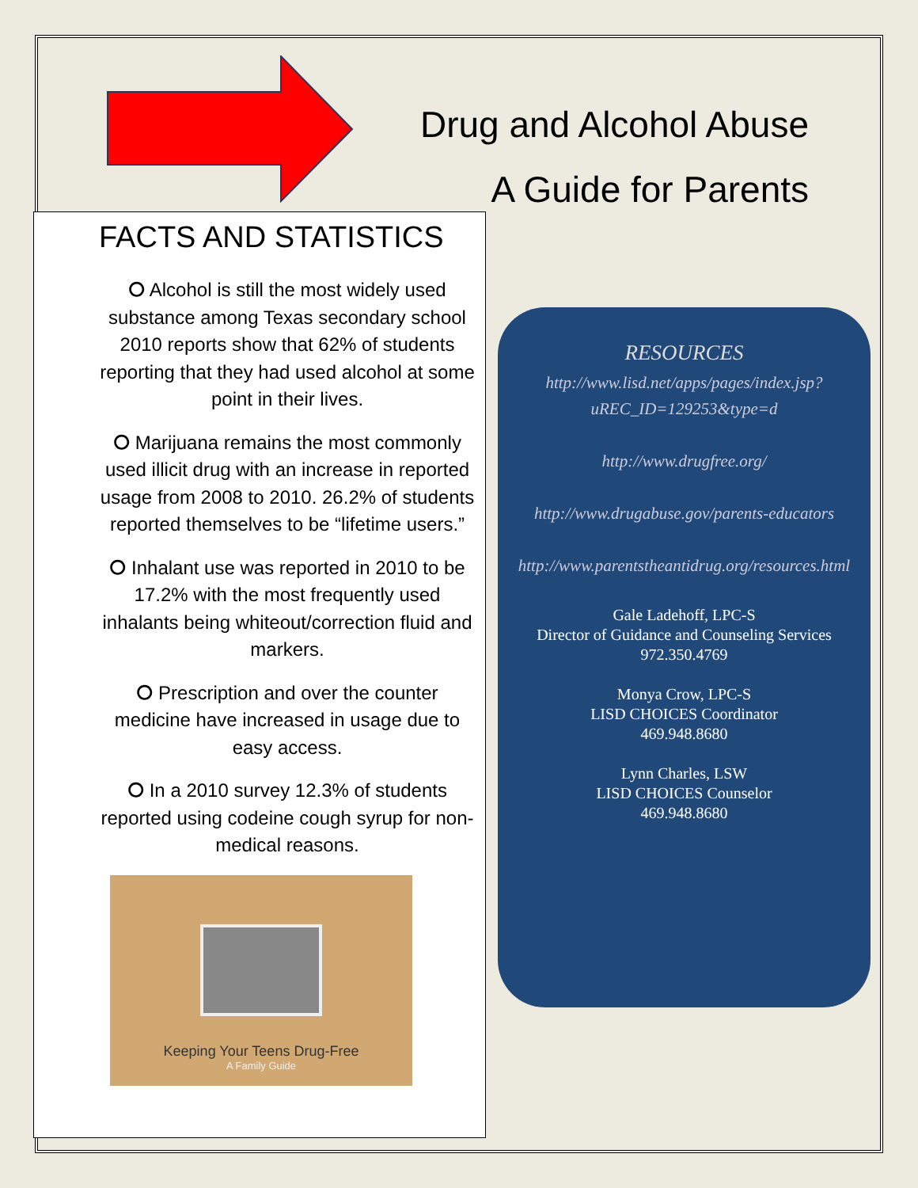Drug and Alcohol Abuse
A Guide for Parents
FACTS AND STATISTICS
⭘ Alcohol is still the most widely used substance among Texas secondary school 2010 reports show that 62% of students reporting that they had used alcohol at some point in their lives.
⭘ Marijuana remains the most commonly used illicit drug with an increase in reported usage from 2008 to 2010. 26.2% of students reported themselves to be “lifetime users.”
⭘ Inhalant use was reported in 2010 to be 17.2% with the most frequently used inhalants being whiteout/correction fluid and markers.
⭘ Prescription and over the counter medicine have increased in usage due to easy access.
⭘ In a 2010 survey 12.3% of students reported using codeine cough syrup for non-medical reasons.
Keeping Your Teens Drug-Free
A Family Guide
RESOURCES
http://www.lisd.net/apps/pages/index.jsp?uREC_ID=129253&type=d
http://www.drugfree.org/
http://www.drugabuse.gov/parents-educators
http://www.parentstheantidrug.org/resources.html
Gale Ladehoff, LPC-S
Director of Guidance and Counseling Services
972.350.4769
Monya Crow, LPC-S
LISD CHOICES Coordinator
469.948.8680
Lynn Charles, LSW
LISD CHOICES Counselor
469.948.8680